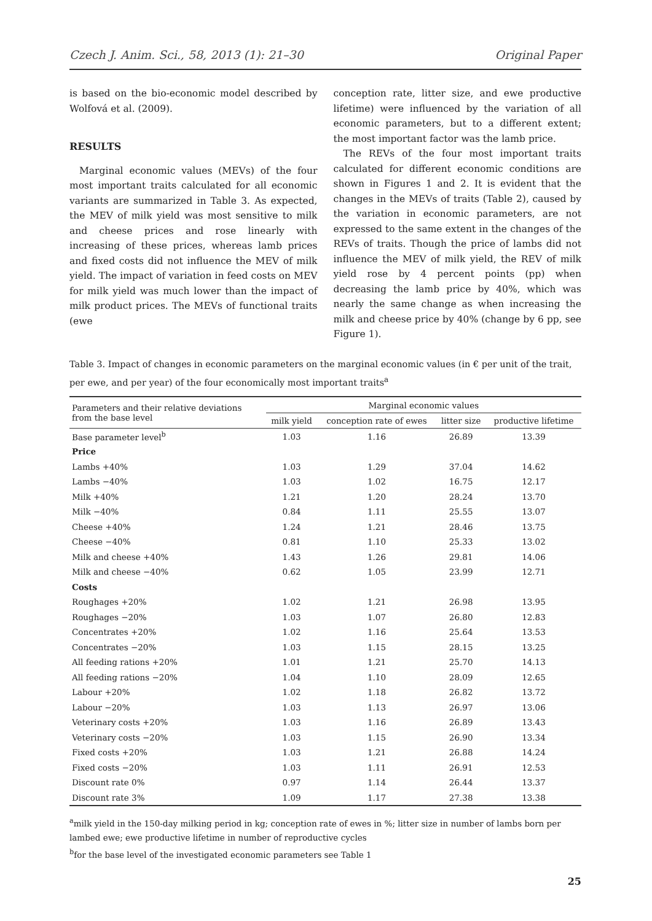Czech J. Anim. Sci., 58, 2013 (1): 21–30 Original Paper
is based on the bio-economic model described by Wolfová et al. (2009).
RESULTS
Marginal economic values (MEVs) of the four most important traits calculated for all economic variants are summarized in Table 3. As expected, the MEV of milk yield was most sensitive to milk and cheese prices and rose linearly with increasing of these prices, whereas lamb prices and fixed costs did not influence the MEV of milk yield. The impact of variation in feed costs on MEV for milk yield was much lower than the impact of milk product prices. The MEVs of functional traits (ewe
conception rate, litter size, and ewe productive lifetime) were influenced by the variation of all economic parameters, but to a different extent; the most important factor was the lamb price.
The REVs of the four most important traits calculated for different economic conditions are shown in Figures 1 and 2. It is evident that the changes in the MEVs of traits (Table 2), caused by the variation in economic parameters, are not expressed to the same extent in the changes of the REVs of traits. Though the price of lambs did not influence the MEV of milk yield, the REV of milk yield rose by 4 percent points (pp) when decreasing the lamb price by 40%, which was nearly the same change as when increasing the milk and cheese price by 40% (change by 6 pp, see Figure 1).
Table 3. Impact of changes in economic parameters on the marginal economic values (in € per unit of the trait, per ewe, and per year) of the four economically most important traits<sup>a</sup>
| Parameters and their relative deviations from the base level | Marginal economic values | | | |
| --- | --- | --- | --- | --- |
| | milk yield | conception rate of ewes | litter size | productive lifetime |
| Base parameter level<sup>b</sup> | 1.03 | 1.16 | 26.89 | 13.39 |
| Price | | | | |
| Lambs +40% | 1.03 | 1.29 | 37.04 | 14.62 |
| Lambs −40% | 1.03 | 1.02 | 16.75 | 12.17 |
| Milk +40% | 1.21 | 1.20 | 28.24 | 13.70 |
| Milk −40% | 0.84 | 1.11 | 25.55 | 13.07 |
| Cheese +40% | 1.24 | 1.21 | 28.46 | 13.75 |
| Cheese −40% | 0.81 | 1.10 | 25.33 | 13.02 |
| Milk and cheese +40% | 1.43 | 1.26 | 29.81 | 14.06 |
| Milk and cheese −40% | 0.62 | 1.05 | 23.99 | 12.71 |
| Costs | | | | |
| Roughages +20% | 1.02 | 1.21 | 26.98 | 13.95 |
| Roughages −20% | 1.03 | 1.07 | 26.80 | 12.83 |
| Concentrates +20% | 1.02 | 1.16 | 25.64 | 13.53 |
| Concentrates −20% | 1.03 | 1.15 | 28.15 | 13.25 |
| All feeding rations +20% | 1.01 | 1.21 | 25.70 | 14.13 |
| All feeding rations −20% | 1.04 | 1.10 | 28.09 | 12.65 |
| Labour +20% | 1.02 | 1.18 | 26.82 | 13.72 |
| Labour −20% | 1.03 | 1.13 | 26.97 | 13.06 |
| Veterinary costs +20% | 1.03 | 1.16 | 26.89 | 13.43 |
| Veterinary costs −20% | 1.03 | 1.15 | 26.90 | 13.34 |
| Fixed costs +20% | 1.03 | 1.21 | 26.88 | 14.24 |
| Fixed costs −20% | 1.03 | 1.11 | 26.91 | 12.53 |
| Discount rate 0% | 0.97 | 1.14 | 26.44 | 13.37 |
| Discount rate 3% | 1.09 | 1.17 | 27.38 | 13.38 |
<sup>a</sup> milk yield in the 150-day milking period in kg; conception rate of ewes in %; litter size in number of lambs born per lambed ewe; ewe productive lifetime in number of reproductive cycles
<sup>b</sup> for the base level of the investigated economic parameters see Table 1
25